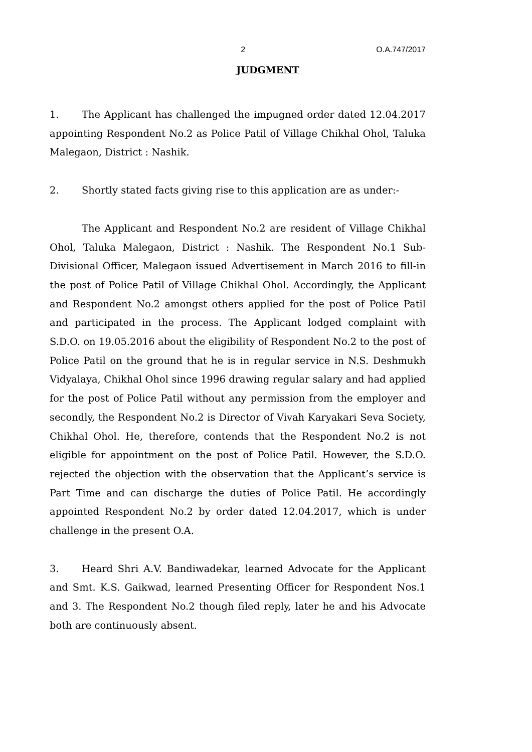2 O.A.747/2017
JUDGMENT
1. The Applicant has challenged the impugned order dated 12.04.2017 appointing Respondent No.2 as Police Patil of Village Chikhal Ohol, Taluka Malegaon, District : Nashik.
2. Shortly stated facts giving rise to this application are as under:-
The Applicant and Respondent No.2 are resident of Village Chikhal Ohol, Taluka Malegaon, District : Nashik. The Respondent No.1 Sub-Divisional Officer, Malegaon issued Advertisement in March 2016 to fill-in the post of Police Patil of Village Chikhal Ohol. Accordingly, the Applicant and Respondent No.2 amongst others applied for the post of Police Patil and participated in the process. The Applicant lodged complaint with S.D.O. on 19.05.2016 about the eligibility of Respondent No.2 to the post of Police Patil on the ground that he is in regular service in N.S. Deshmukh Vidyalaya, Chikhal Ohol since 1996 drawing regular salary and had applied for the post of Police Patil without any permission from the employer and secondly, the Respondent No.2 is Director of Vivah Karyakari Seva Society, Chikhal Ohol. He, therefore, contends that the Respondent No.2 is not eligible for appointment on the post of Police Patil. However, the S.D.O. rejected the objection with the observation that the Applicant’s service is Part Time and can discharge the duties of Police Patil. He accordingly appointed Respondent No.2 by order dated 12.04.2017, which is under challenge in the present O.A.
3. Heard Shri A.V. Bandiwadekar, learned Advocate for the Applicant and Smt. K.S. Gaikwad, learned Presenting Officer for Respondent Nos.1 and 3. The Respondent No.2 though filed reply, later he and his Advocate both are continuously absent.